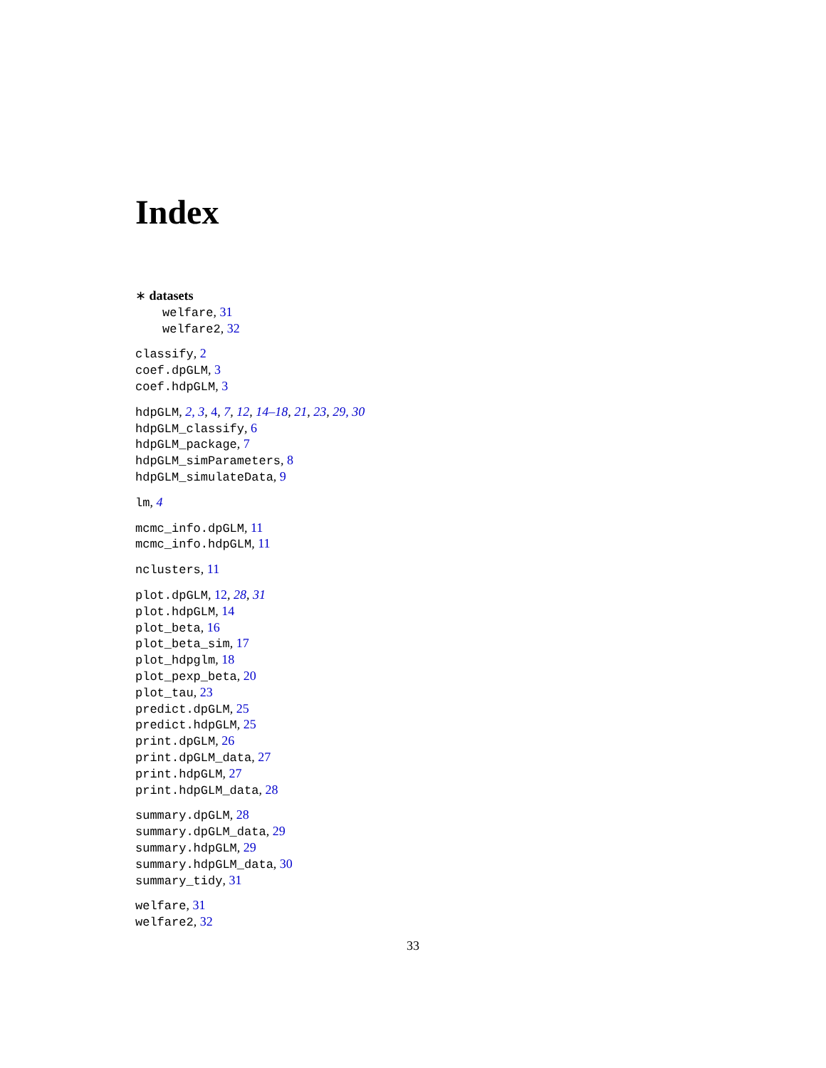Index
∗ datasets
welfare, 31
welfare2, 32
classify, 2
coef.dpGLM, 3
coef.hdpGLM, 3
hdpGLM, 2, 3, 4, 7, 12, 14–18, 21, 23, 29, 30
hdpGLM_classify, 6
hdpGLM_package, 7
hdpGLM_simParameters, 8
hdpGLM_simulateData, 9
lm, 4
mcmc_info.dpGLM, 11
mcmc_info.hdpGLM, 11
nclusters, 11
plot.dpGLM, 12, 28, 31
plot.hdpGLM, 14
plot_beta, 16
plot_beta_sim, 17
plot_hdpglm, 18
plot_pexp_beta, 20
plot_tau, 23
predict.dpGLM, 25
predict.hdpGLM, 25
print.dpGLM, 26
print.dpGLM_data, 27
print.hdpGLM, 27
print.hdpGLM_data, 28
summary.dpGLM, 28
summary.dpGLM_data, 29
summary.hdpGLM, 29
summary.hdpGLM_data, 30
summary_tidy, 31
welfare, 31
welfare2, 32
33